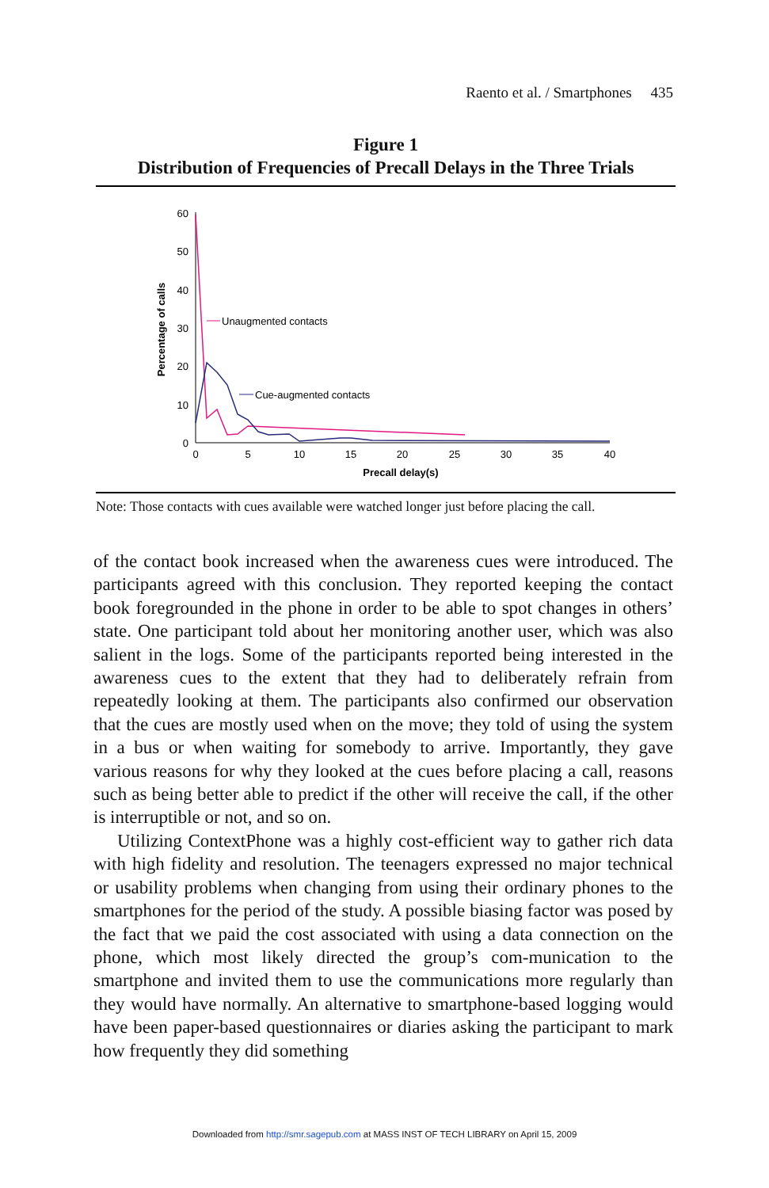Raento et al. / Smartphones 435
Figure 1
Distribution of Frequencies of Precall Delays in the Three Trials
60
50
40
30
20
10
0
0
5
10
15
20
25
30
35
40
Precall delay(s)
Percentage of calls
Unaugmented contacts
Cue-augmented contacts
Note: Those contacts with cues available were watched longer just before placing the call.
of the contact book increased when the awareness cues were introduced. The participants agreed with this conclusion. They reported keeping the contact book foregrounded in the phone in order to be able to spot changes in others’ state. One participant told about her monitoring another user, which was also salient in the logs. Some of the participants reported being interested in the awareness cues to the extent that they had to deliberately refrain from repeatedly looking at them. The participants also confirmed our observation that the cues are mostly used when on the move; they told of using the system in a bus or when waiting for somebody to arrive. Importantly, they gave various reasons for why they looked at the cues before placing a call, reasons such as being better able to predict if the other will receive the call, if the other is interruptible or not, and so on.
Utilizing ContextPhone was a highly cost-efficient way to gather rich data with high fidelity and resolution. The teenagers expressed no major technical or usability problems when changing from using their ordinary phones to the smartphones for the period of the study. A possible biasing factor was posed by the fact that we paid the cost associated with using a data connection on the phone, which most likely directed the group’s com-munication to the smartphone and invited them to use the communications more regularly than they would have normally. An alternative to smartphone-based logging would have been paper-based questionnaires or diaries asking the participant to mark how frequently they did something
Downloaded from http://smr.sagepub.com at MASS INST OF TECH LIBRARY on April 15, 2009